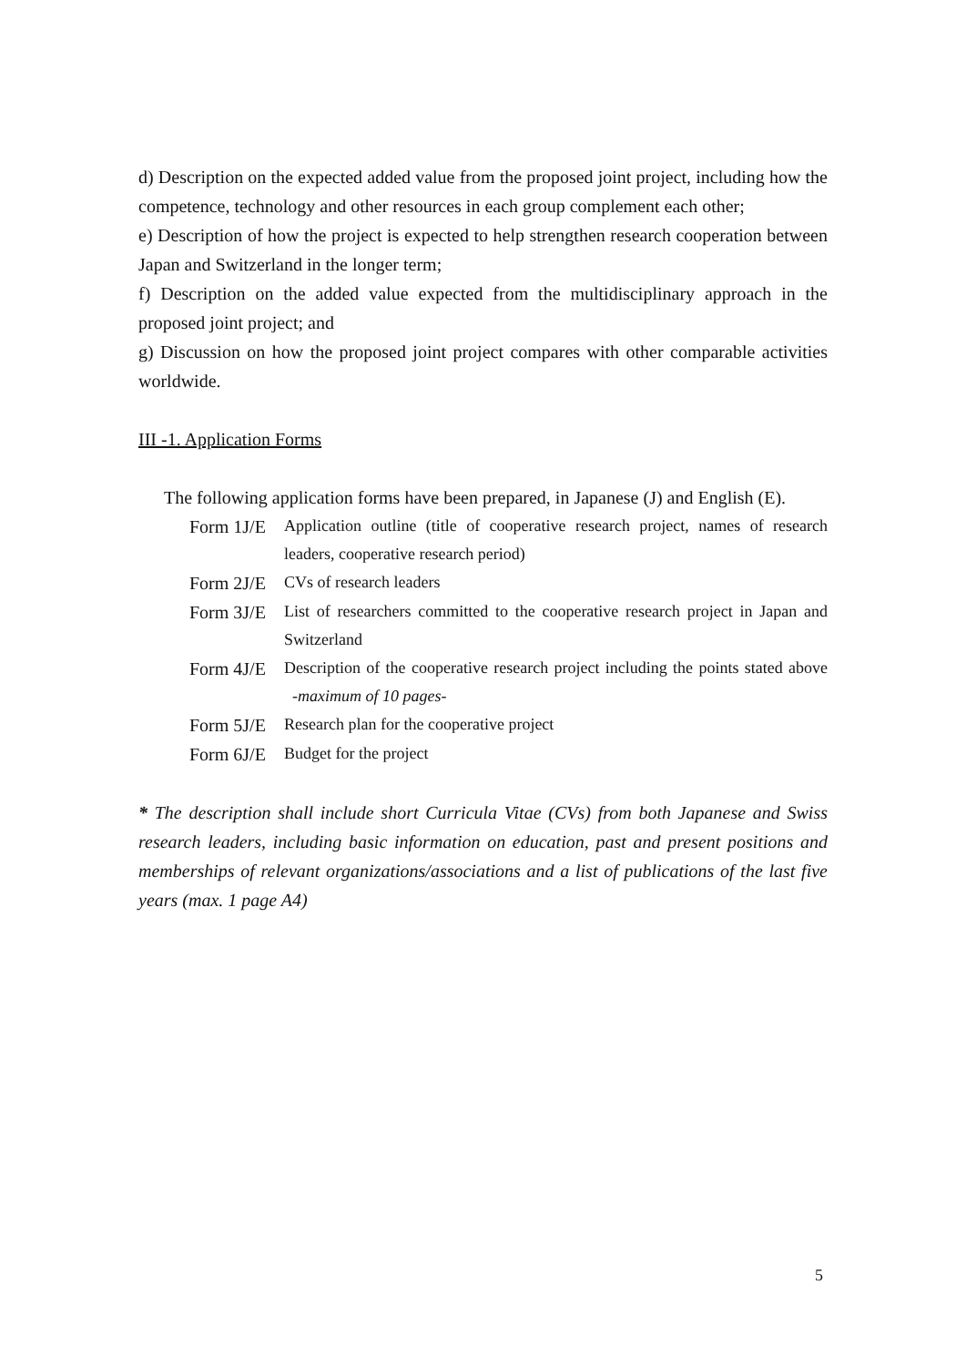d) Description on the expected added value from the proposed joint project, including how the competence, technology and other resources in each group complement each other;
e) Description of how the project is expected to help strengthen research cooperation between Japan and Switzerland in the longer term;
f) Description on the added value expected from the multidisciplinary approach in the proposed joint project; and
g) Discussion on how the proposed joint project compares with other comparable activities worldwide.
III -1. Application Forms
The following application forms have been prepared, in Japanese (J) and English (E).
Form 1J/E Application outline (title of cooperative research project, names of research leaders, cooperative research period)
Form 2J/E CVs of research leaders
Form 3J/E List of researchers committed to the cooperative research project in Japan and Switzerland
Form 4J/E Description of the cooperative research project including the points stated above -maximum of 10 pages-
Form 5J/E Research plan for the cooperative project
Form 6J/E Budget for the project
* The description shall include short Curricula Vitae (CVs) from both Japanese and Swiss research leaders, including basic information on education, past and present positions and memberships of relevant organizations/associations and a list of publications of the last five years (max. 1 page A4)
5